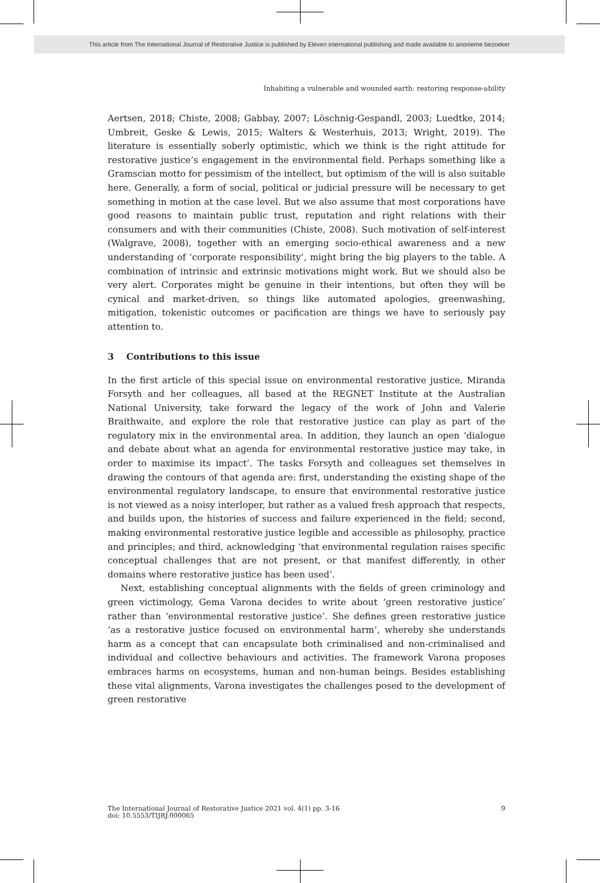This article from The International Journal of Restorative Justice is published by Eleven international publishing and made available to anonieme bezoeker
Inhabiting a vulnerable and wounded earth: restoring response-ability
Aertsen, 2018; Chiste, 2008; Gabbay, 2007; Löschnig-Gespandl, 2003; Luedtke, 2014; Umbreit, Geske & Lewis, 2015; Walters & Westerhuis, 2013; Wright, 2019). The literature is essentially soberly optimistic, which we think is the right attitude for restorative justice’s engagement in the environmental field. Perhaps something like a Gramscian motto for pessimism of the intellect, but optimism of the will is also suitable here. Generally, a form of social, political or judicial pressure will be necessary to get something in motion at the case level. But we also assume that most corporations have good reasons to maintain public trust, reputation and right relations with their consumers and with their communities (Chiste, 2008). Such motivation of self-interest (Walgrave, 2008), together with an emerging socio-ethical awareness and a new understanding of ‘corporate responsibility’, might bring the big players to the table. A combination of intrinsic and extrinsic motivations might work. But we should also be very alert. Corporates might be genuine in their intentions, but often they will be cynical and market-driven, so things like automated apologies, greenwashing, mitigation, tokenistic outcomes or pacification are things we have to seriously pay attention to.
3 Contributions to this issue
In the first article of this special issue on environmental restorative justice, Miranda Forsyth and her colleagues, all based at the REGNET Institute at the Australian National University, take forward the legacy of the work of John and Valerie Braithwaite, and explore the role that restorative justice can play as part of the regulatory mix in the environmental area. In addition, they launch an open ‘dialogue and debate about what an agenda for environmental restorative justice may take, in order to maximise its impact’. The tasks Forsyth and colleagues set themselves in drawing the contours of that agenda are: first, understanding the existing shape of the environmental regulatory landscape, to ensure that environmental restorative justice is not viewed as a noisy interloper, but rather as a valued fresh approach that respects, and builds upon, the histories of success and failure experienced in the field; second, making environmental restorative justice legible and accessible as philosophy, practice and principles; and third, acknowledging ‘that environmental regulation raises specific conceptual challenges that are not present, or that manifest differently, in other domains where restorative justice has been used’.
Next, establishing conceptual alignments with the fields of green criminology and green victimology, Gema Varona decides to write about ‘green restorative justice’ rather than ‘environmental restorative justice’. She defines green restorative justice ‘as a restorative justice focused on environmental harm’, whereby she understands harm as a concept that can encapsulate both criminalised and non-criminalised and individual and collective behaviours and activities. The framework Varona proposes embraces harms on ecosystems, human and non-human beings. Besides establishing these vital alignments, Varona investigates the challenges posed to the development of green restorative
The International Journal of Restorative Justice 2021 vol. 4(1) pp. 3-16
doi: 10.5553/TIJRJ.000065
9